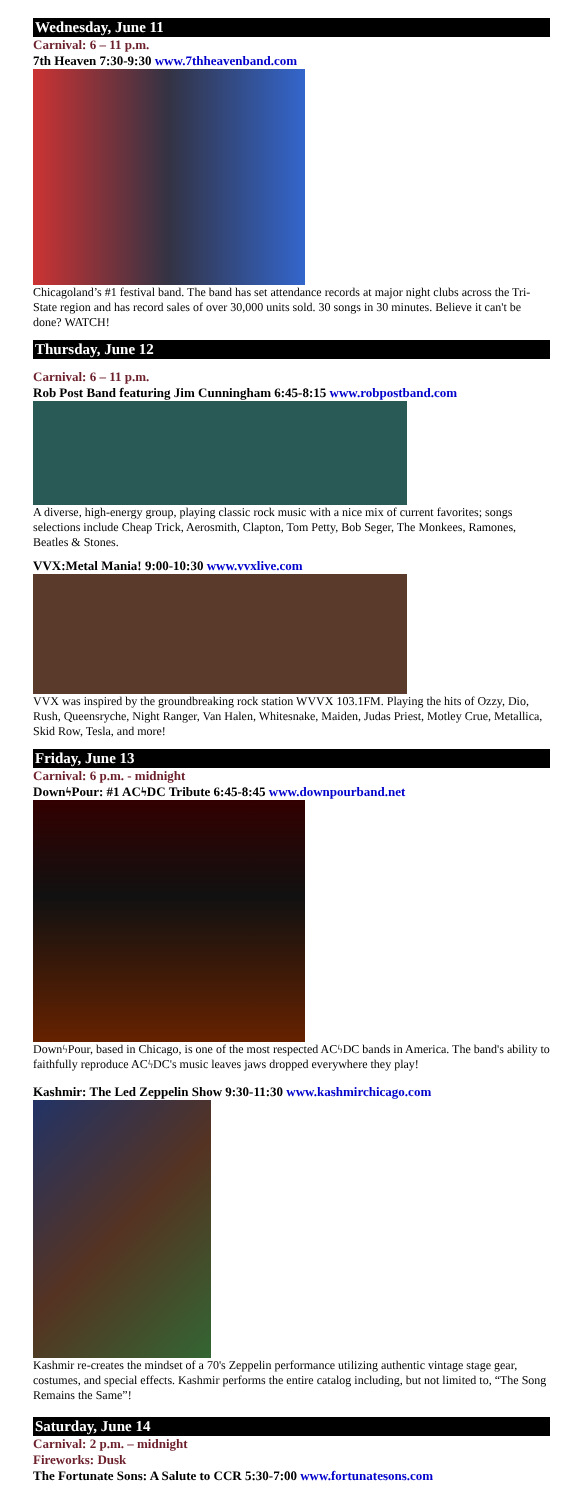Wednesday, June 11
Carnival: 6 – 11 p.m.
7th Heaven 7:30-9:30 www.7thheavenband.com
Chicagoland’s #1 festival band. The band has set attendance records at major night clubs across the Tri-State region and has record sales of over 30,000 units sold. 30 songs in 30 minutes. Believe it can't be done? WATCH!
Thursday, June 12
Carnival: 6 – 11 p.m.
Rob Post Band featuring Jim Cunningham 6:45-8:15 www.robpostband.com
A diverse, high-energy group, playing classic rock music with a nice mix of current favorites; songs selections include Cheap Trick, Aerosmith, Clapton, Tom Petty, Bob Seger, The Monkees, Ramones, Beatles & Stones.
VVX:Metal Mania! 9:00-10:30 www.vvxlive.com
VVX was inspired by the groundbreaking rock station WVVX 103.1FM. Playing the hits of Ozzy, Dio, Rush, Queensryche, Night Ranger, Van Halen, Whitesnake, Maiden, Judas Priest, Motley Crue, Metallica, Skid Row, Tesla, and more!
Friday, June 13
Carnival: 6 p.m. - midnight
Downϟ Pour: #1 ACϟ DC Tribute 6:45-8:45 www.downpourband.net
DownϟPour, based in Chicago, is one of the most respected ACϟDC bands in America. The band's ability to faithfully reproduce ACϟDC's music leaves jaws dropped everywhere they play!
Kashmir: The Led Zeppelin Show 9:30-11:30 www.kashmirchicago.com
Kashmir re-creates the mindset of a 70's Zeppelin performance utilizing authentic vintage stage gear, costumes, and special effects. Kashmir performs the entire catalog including, but not limited to, “The Song Remains the Same”!
Saturday, June 14
Carnival: 2 p.m. – midnight
Fireworks: Dusk
The Fortunate Sons: A Salute to CCR 5:30-7:00 www.fortunatesons.com